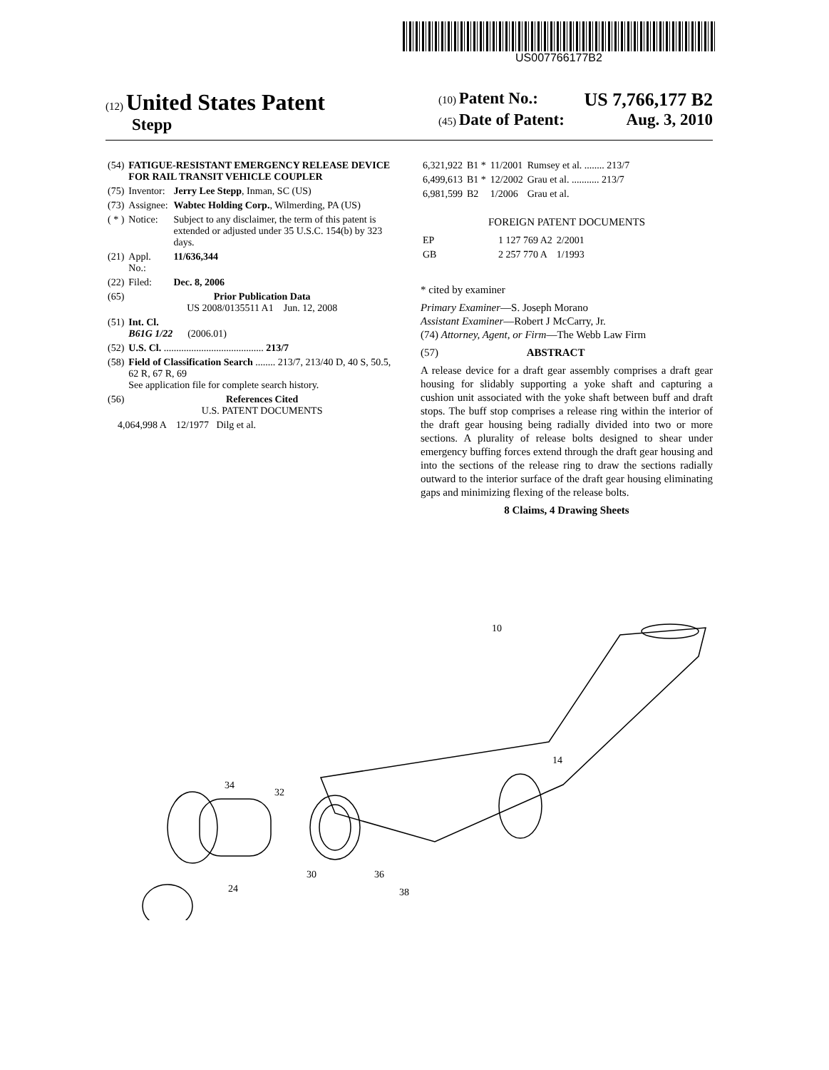US007766177B2
(12) United States Patent
Stepp
(10) Patent No.: US 7,766,177 B2
(45) Date of Patent: Aug. 3, 2010
| (54) | FATIGUE-RESISTANT EMERGENCY RELEASE DEVICE FOR RAIL TRANSIT VEHICLE COUPLER | |
| (75) | Inventor: | Jerry Lee Stepp , Inman, SC (US) |
| (73) | Assignee: | Wabtec Holding Corp. , Wilmerding, PA (US) |
| ( * ) | Notice: | Subject to any disclaimer, the term of this patent is extended or adjusted under 35 U.S.C. 154(b) by 323 days. |
| (21) | Appl. No.: | 11/636,344 |
| (22) | Filed: | Dec. 8, 2006 |
| (65) | Prior Publication Data US 2008/0135511 A1 Jun. 12, 2008 | |
| (51) | Int. Cl. B61G 1/22 (2006.01) | |
| (52) | U.S. Cl. ........................................ 213/7 | |
| (58) | Field of Classification Search ........ 213/7, 213/40 D, 40 S, 50.5, 62 R, 67 R, 69 See application file for complete search history. | |
| (56) | References Cited U.S. PATENT DOCUMENTS | |
| 4,064,998 A 12/1977 Dilg et al. | | |
| 6,321,922 | B1 * | 11/2001 | Rumsey et al. ........ 213/7 |
| 6,499,613 | B1 * | 12/2002 | Grau et al. ........... 213/7 |
| 6,981,599 | B2 | 1/2006 | Grau et al. |
FOREIGN PATENT DOCUMENTS
| EP | 1 127 769 A2 | 2/2001 |
| GB | 2 257 770 A | 1/1993 |
* cited by examiner
Primary Examiner—S. Joseph Morano
Assistant Examiner—Robert J McCarry, Jr.
(74) Attorney, Agent, or Firm—The Webb Law Firm
(57) ABSTRACT
A release device for a draft gear assembly comprises a draft gear housing for slidably supporting a yoke shaft and capturing a cushion unit associated with the yoke shaft between buff and draft stops. The buff stop comprises a release ring within the interior of the draft gear housing being radially divided into two or more sections. A plurality of release bolts designed to shear under emergency buffing forces extend through the draft gear housing and into the sections of the release ring to draw the sections radially outward to the interior surface of the draft gear housing eliminating gaps and minimizing flexing of the release bolts.
8 Claims, 4 Drawing Sheets
10
14
34
32
30
36
38
24